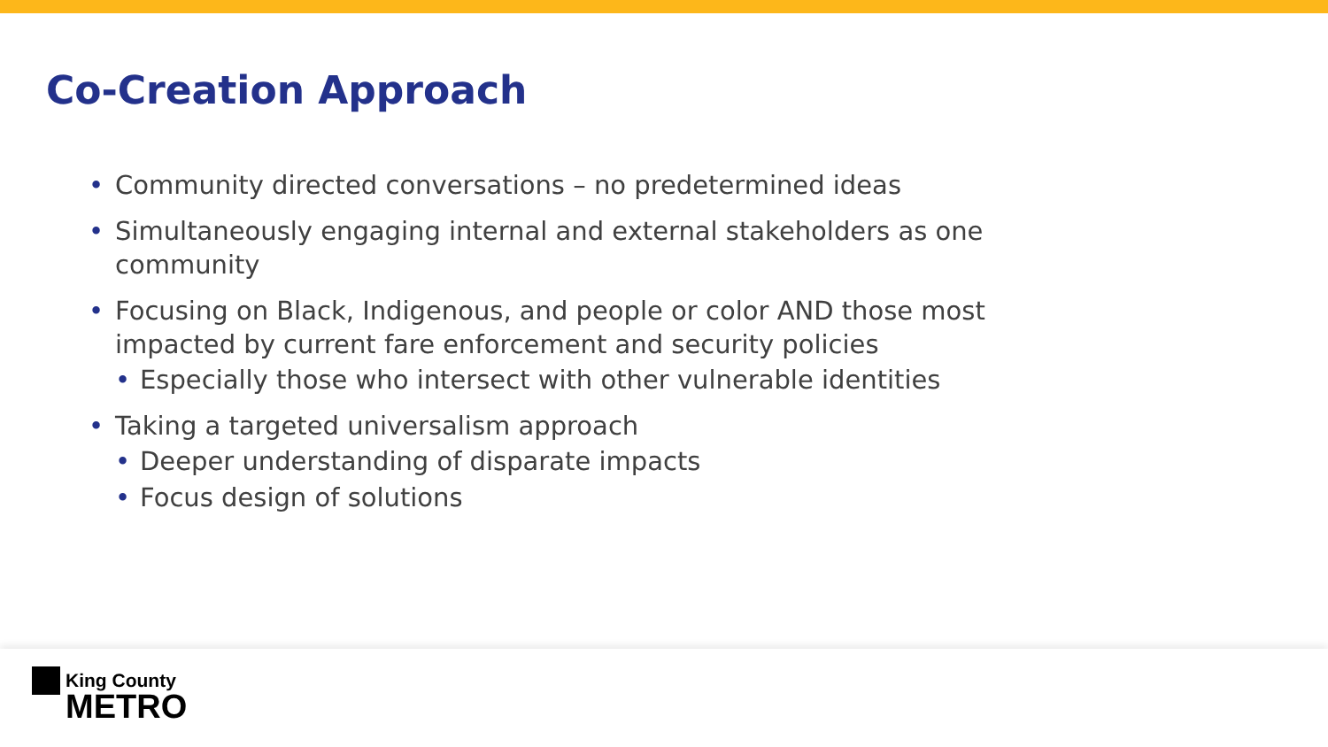Co-Creation Approach
• Community directed conversations – no predetermined ideas
• Simultaneously engaging internal and external stakeholders as one community
• Focusing on Black, Indigenous, and people or color AND those most impacted by current fare enforcement and security policies
• Especially those who intersect with other vulnerable identities
• Taking a targeted universalism approach
• Deeper understanding of disparate impacts
• Focus design of solutions
King County
METRO